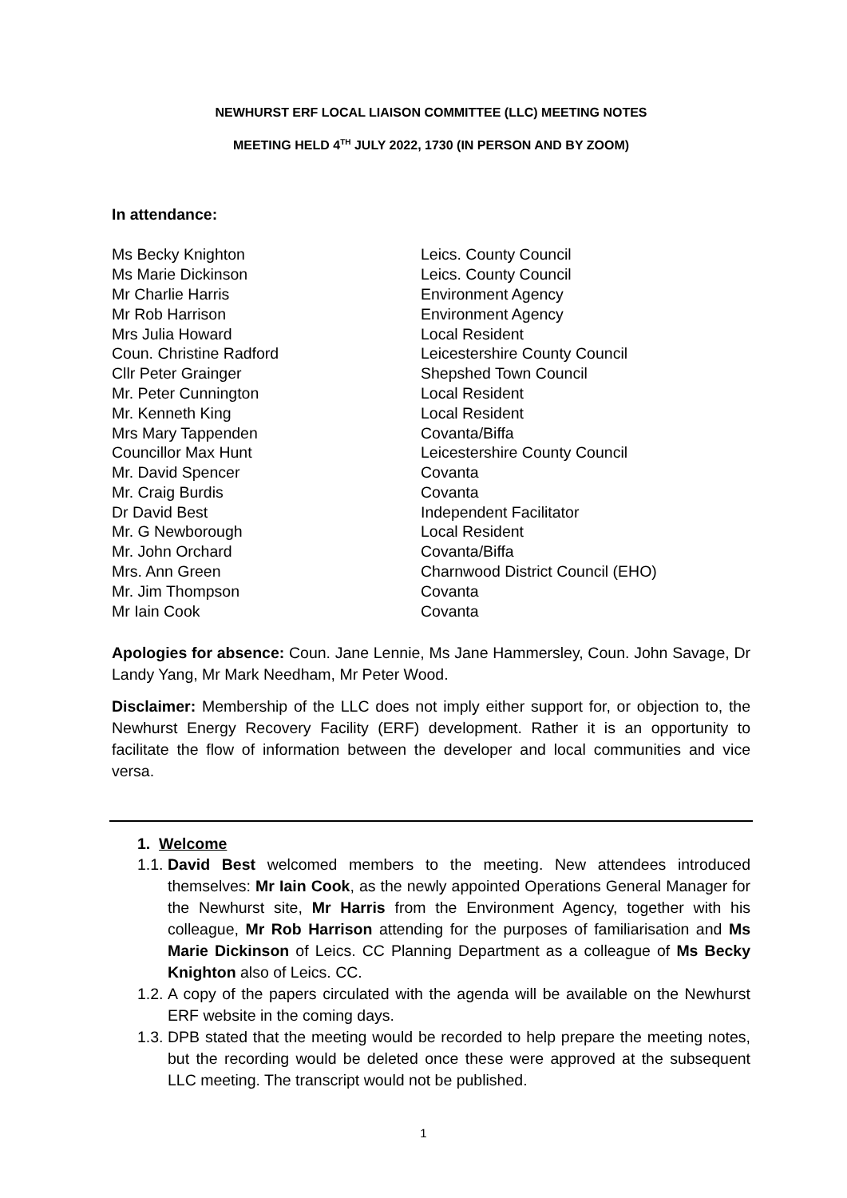NEWHURST ERF LOCAL LIAISON COMMITTEE (LLC) MEETING NOTES
MEETING HELD 4<sup>TH</sup> JULY 2022, 1730 (IN PERSON AND BY ZOOM)
In attendance:
| Ms Becky Knighton | Leics. County Council |
| Ms Marie Dickinson | Leics. County Council |
| Mr Charlie Harris | Environment Agency |
| Mr Rob Harrison | Environment Agency |
| Mrs Julia Howard | Local Resident |
| Coun. Christine Radford | Leicestershire County Council |
| Cllr Peter Grainger | Shepshed Town Council |
| Mr. Peter Cunnington | Local Resident |
| Mr. Kenneth King | Local Resident |
| Mrs Mary Tappenden | Covanta/Biffa |
| Councillor Max Hunt | Leicestershire County Council |
| Mr. David Spencer | Covanta |
| Mr. Craig Burdis | Covanta |
| Dr David Best | Independent Facilitator |
| Mr. G Newborough | Local Resident |
| Mr. John Orchard | Covanta/Biffa |
| Mrs. Ann Green | Charnwood District Council (EHO) |
| Mr. Jim Thompson | Covanta |
| Mr Iain Cook | Covanta |
Apologies for absence: Coun. Jane Lennie, Ms Jane Hammersley, Coun. John Savage, Dr Landy Yang, Mr Mark Needham, Mr Peter Wood.
Disclaimer: Membership of the LLC does not imply either support for, or objection to, the Newhurst Energy Recovery Facility (ERF) development. Rather it is an opportunity to facilitate the flow of information between the developer and local communities and vice versa.
1. Welcome
1.1. David Best welcomed members to the meeting. New attendees introduced themselves: Mr Iain Cook, as the newly appointed Operations General Manager for the Newhurst site, Mr Harris from the Environment Agency, together with his colleague, Mr Rob Harrison attending for the purposes of familiarisation and Ms Marie Dickinson of Leics. CC Planning Department as a colleague of Ms Becky Knighton also of Leics. CC.
1.2. A copy of the papers circulated with the agenda will be available on the Newhurst ERF website in the coming days.
1.3. DPB stated that the meeting would be recorded to help prepare the meeting notes, but the recording would be deleted once these were approved at the subsequent LLC meeting. The transcript would not be published.
1